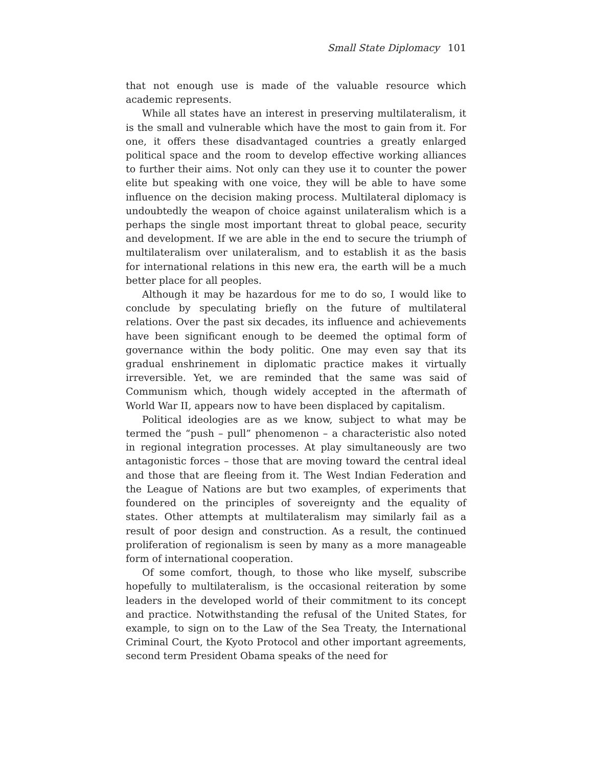Small State Diplomacy 101
that not enough use is made of the valuable resource which academic represents.
While all states have an interest in preserving multilateralism, it is the small and vulnerable which have the most to gain from it. For one, it offers these disadvantaged countries a greatly enlarged political space and the room to develop effective working alliances to further their aims. Not only can they use it to counter the power elite but speaking with one voice, they will be able to have some influence on the decision making process. Multilateral diplomacy is undoubtedly the weapon of choice against unilateralism which is a perhaps the single most important threat to global peace, security and development. If we are able in the end to secure the triumph of multilateralism over unilateralism, and to establish it as the basis for international relations in this new era, the earth will be a much better place for all peoples.
Although it may be hazardous for me to do so, I would like to conclude by speculating briefly on the future of multilateral relations. Over the past six decades, its influence and achievements have been significant enough to be deemed the optimal form of governance within the body politic. One may even say that its gradual enshrinement in diplomatic practice makes it virtually irreversible. Yet, we are reminded that the same was said of Communism which, though widely accepted in the aftermath of World War II, appears now to have been displaced by capitalism.
Political ideologies are as we know, subject to what may be termed the “push – pull” phenomenon – a characteristic also noted in regional integration processes. At play simultaneously are two antagonistic forces – those that are moving toward the central ideal and those that are fleeing from it. The West Indian Federation and the League of Nations are but two examples, of experiments that foundered on the principles of sovereignty and the equality of states. Other attempts at multilateralism may similarly fail as a result of poor design and construction. As a result, the continued proliferation of regionalism is seen by many as a more manageable form of international cooperation.
Of some comfort, though, to those who like myself, subscribe hopefully to multilateralism, is the occasional reiteration by some leaders in the developed world of their commitment to its concept and practice. Notwithstanding the refusal of the United States, for example, to sign on to the Law of the Sea Treaty, the International Criminal Court, the Kyoto Protocol and other important agreements, second term President Obama speaks of the need for